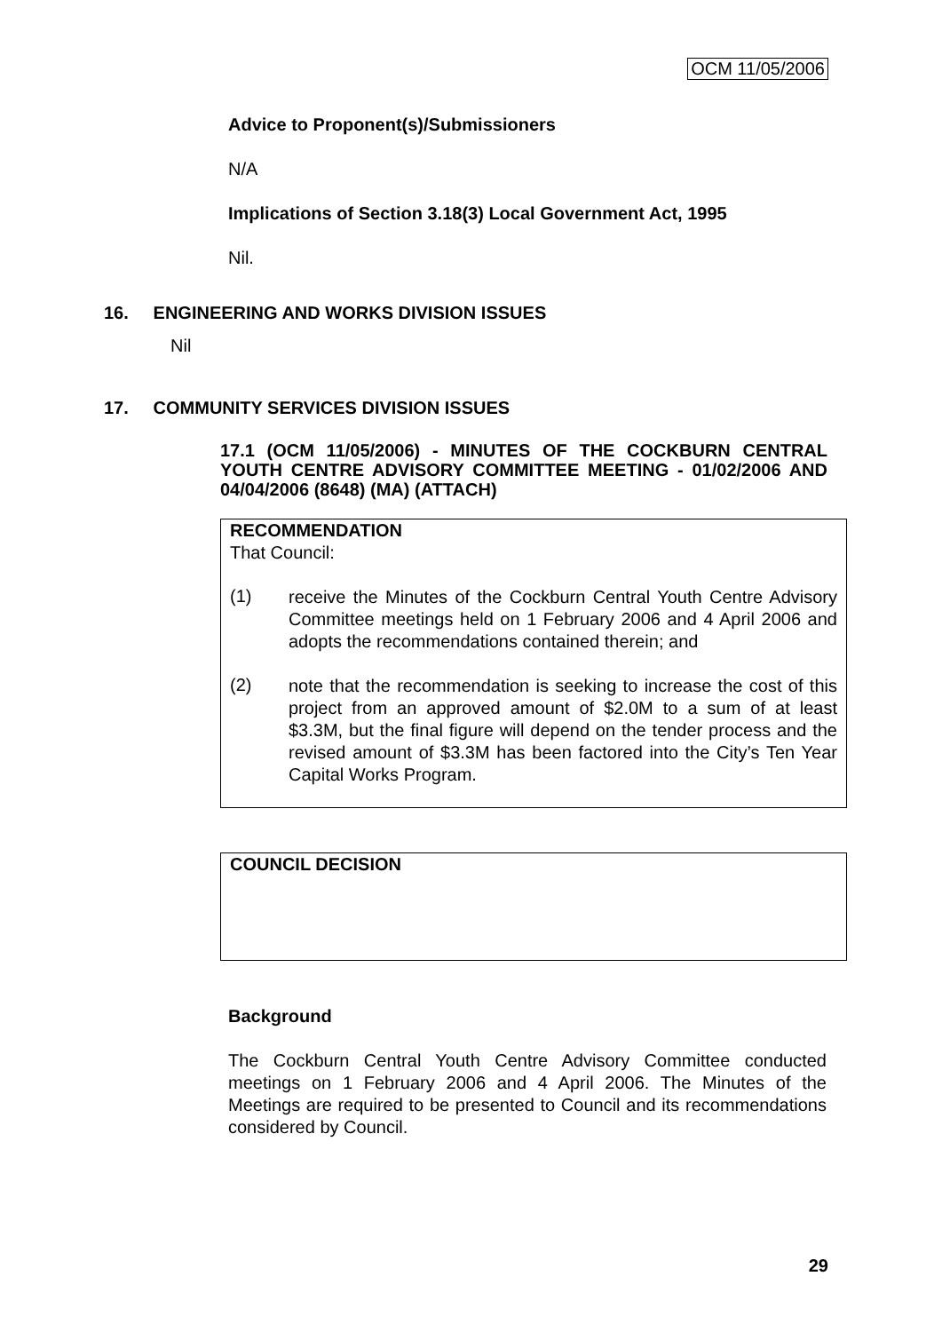OCM 11/05/2006
Advice to Proponent(s)/Submissioners
N/A
Implications of Section 3.18(3) Local Government Act, 1995
Nil.
16. ENGINEERING AND WORKS DIVISION ISSUES
Nil
17. COMMUNITY SERVICES DIVISION ISSUES
17.1 (OCM 11/05/2006) - MINUTES OF THE COCKBURN CENTRAL YOUTH CENTRE ADVISORY COMMITTEE MEETING - 01/02/2006 AND 04/04/2006 (8648) (MA) (ATTACH)
RECOMMENDATION
That Council:
(1)
receive the Minutes of the Cockburn Central Youth Centre Advisory Committee meetings held on 1 February 2006 and 4 April 2006 and adopts the recommendations contained therein; and
(2)
note that the recommendation is seeking to increase the cost of this project from an approved amount of $2.0M to a sum of at least $3.3M, but the final figure will depend on the tender process and the revised amount of $3.3M has been factored into the City’s Ten Year Capital Works Program.
COUNCIL DECISION
Background
The Cockburn Central Youth Centre Advisory Committee conducted meetings on 1 February 2006 and 4 April 2006. The Minutes of the Meetings are required to be presented to Council and its recommendations considered by Council.
29